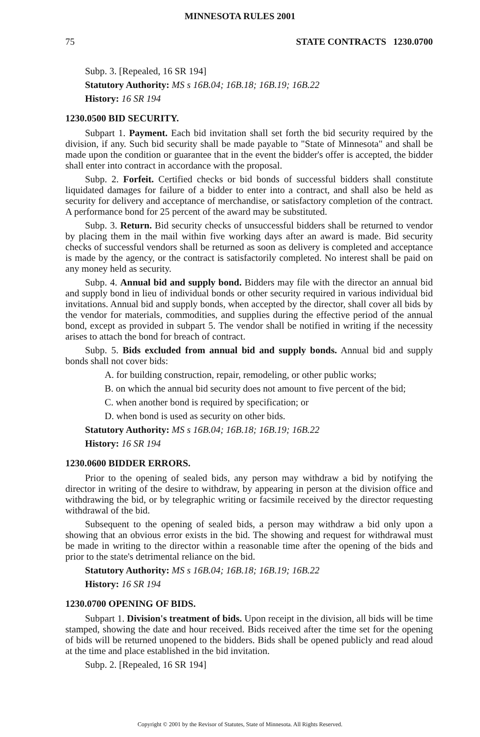MINNESOTA RULES 2001
75 STATE CONTRACTS 1230.0700
Subp. 3. [Repealed, 16 SR 194]
Statutory Authority: MS s 16B.04; 16B.18; 16B.19; 16B.22
History: 16 SR 194
1230.0500 BID SECURITY.
Subpart 1. Payment. Each bid invitation shall set forth the bid security required by the division, if any. Such bid security shall be made payable to "State of Minnesota" and shall be made upon the condition or guarantee that in the event the bidder's offer is accepted, the bidder shall enter into contract in accordance with the proposal.
Subp. 2. Forfeit. Certified checks or bid bonds of successful bidders shall constitute liquidated damages for failure of a bidder to enter into a contract, and shall also be held as security for delivery and acceptance of merchandise, or satisfactory completion of the contract. A performance bond for 25 percent of the award may be substituted.
Subp. 3. Return. Bid security checks of unsuccessful bidders shall be returned to vendor by placing them in the mail within five working days after an award is made. Bid security checks of successful vendors shall be returned as soon as delivery is completed and acceptance is made by the agency, or the contract is satisfactorily completed. No interest shall be paid on any money held as security.
Subp. 4. Annual bid and supply bond. Bidders may file with the director an annual bid and supply bond in lieu of individual bonds or other security required in various individual bid invitations. Annual bid and supply bonds, when accepted by the director, shall cover all bids by the vendor for materials, commodities, and supplies during the effective period of the annual bond, except as provided in subpart 5. The vendor shall be notified in writing if the necessity arises to attach the bond for breach of contract.
Subp. 5. Bids excluded from annual bid and supply bonds. Annual bid and supply bonds shall not cover bids:
A. for building construction, repair, remodeling, or other public works;
B. on which the annual bid security does not amount to five percent of the bid;
C. when another bond is required by specification; or
D. when bond is used as security on other bids.
Statutory Authority: MS s 16B.04; 16B.18; 16B.19; 16B.22
History: 16 SR 194
1230.0600 BIDDER ERRORS.
Prior to the opening of sealed bids, any person may withdraw a bid by notifying the director in writing of the desire to withdraw, by appearing in person at the division office and withdrawing the bid, or by telegraphic writing or facsimile received by the director requesting withdrawal of the bid.
Subsequent to the opening of sealed bids, a person may withdraw a bid only upon a showing that an obvious error exists in the bid. The showing and request for withdrawal must be made in writing to the director within a reasonable time after the opening of the bids and prior to the state's detrimental reliance on the bid.
Statutory Authority: MS s 16B.04; 16B.18; 16B.19; 16B.22
History: 16 SR 194
1230.0700 OPENING OF BIDS.
Subpart 1. Division's treatment of bids. Upon receipt in the division, all bids will be time stamped, showing the date and hour received. Bids received after the time set for the opening of bids will be returned unopened to the bidders. Bids shall be opened publicly and read aloud at the time and place established in the bid invitation.
Subp. 2. [Repealed, 16 SR 194]
Copyright © 2001 by the Revisor of Statutes, State of Minnesota. All Rights Reserved.